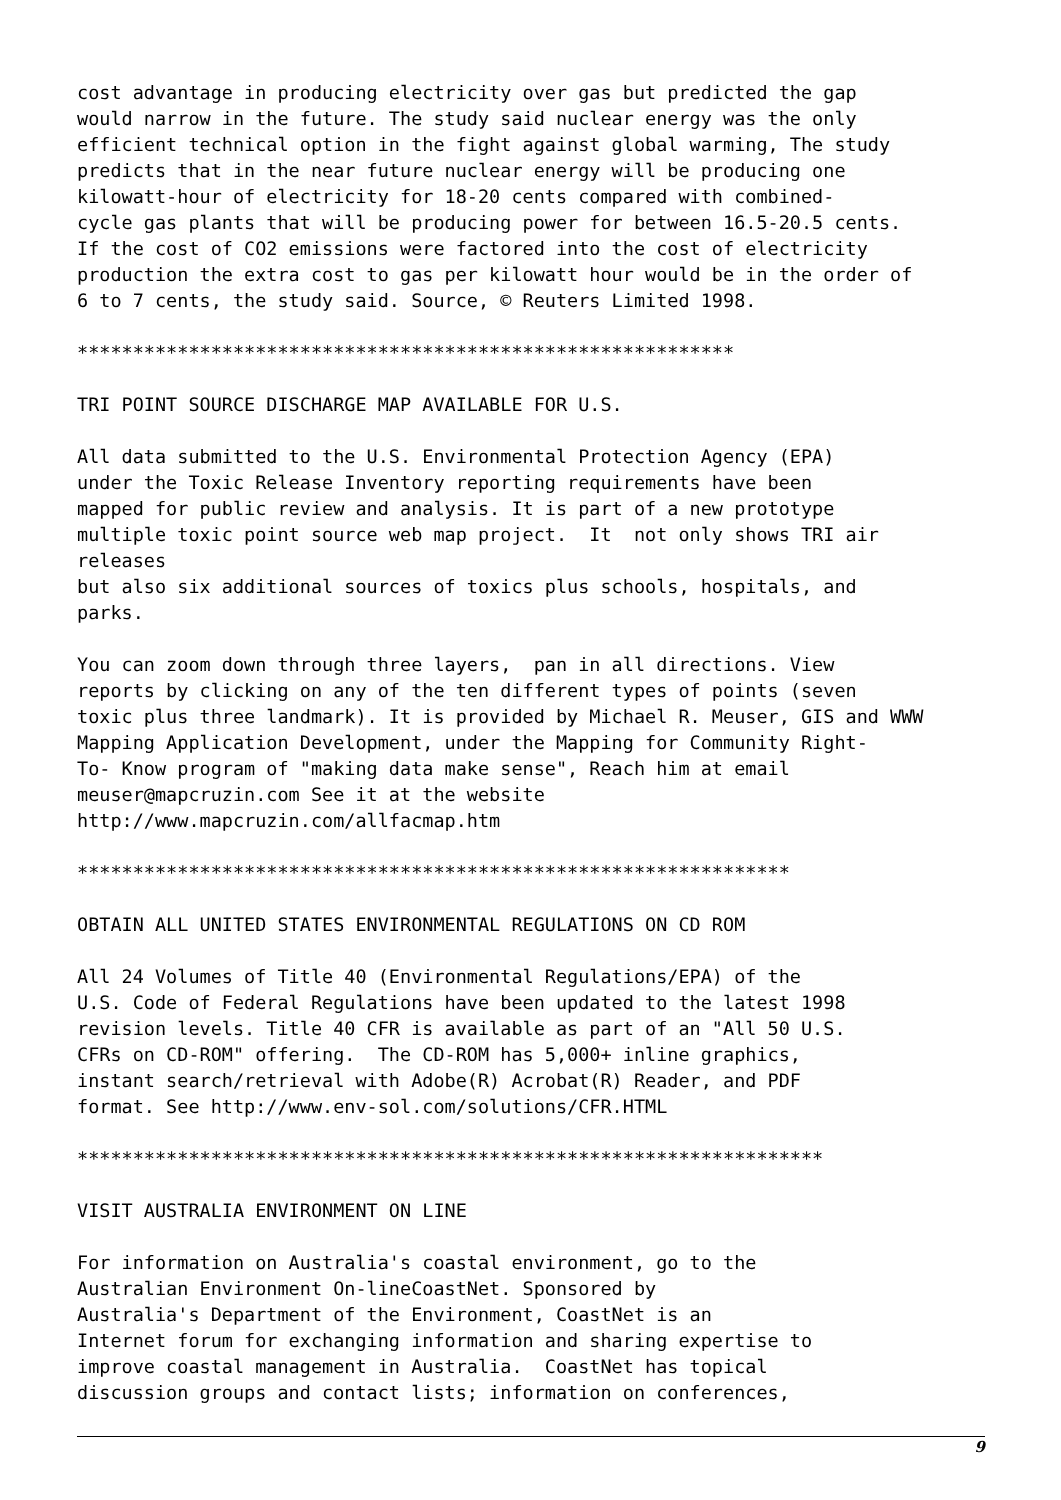cost advantage in producing electricity over gas but predicted the gap
would narrow in the future. The study said nuclear energy was the only
efficient technical option in the fight against global warming, The study
predicts that in the near future nuclear energy will be producing one
kilowatt-hour of electricity for 18-20 cents compared with combined-
cycle gas plants that will be producing power for between 16.5-20.5 cents.
If the cost of CO2 emissions were factored into the cost of electricity
production the extra cost to gas per kilowatt hour would be in the order of
6 to 7 cents, the study said. Source, © Reuters Limited 1998.

***********************************************************

TRI POINT SOURCE DISCHARGE MAP AVAILABLE FOR U.S.

All data submitted to the U.S. Environmental Protection Agency (EPA)
under the Toxic Release Inventory reporting requirements have been
mapped for public review and analysis. It is part of a new prototype
multiple toxic point source web map project.  It  not only shows TRI air
releases
but also six additional sources of toxics plus schools, hospitals, and
parks.

You can zoom down through three layers,  pan in all directions. View
reports by clicking on any of the ten different types of points (seven
toxic plus three landmark). It is provided by Michael R. Meuser, GIS and WWW
Mapping Application Development, under the Mapping for Community Right-
To- Know program of "making data make sense", Reach him at email
meuser@mapcruzin.com See it at the website
http://www.mapcruzin.com/allfacmap.htm

****************************************************************

OBTAIN ALL UNITED STATES ENVIRONMENTAL REGULATIONS ON CD ROM

All 24 Volumes of Title 40 (Environmental Regulations/EPA) of the
U.S. Code of Federal Regulations have been updated to the latest 1998
revision levels. Title 40 CFR is available as part of an "All 50 U.S.
CFRs on CD-ROM" offering.  The CD-ROM has 5,000+ inline graphics,
instant search/retrieval with Adobe(R) Acrobat(R) Reader, and PDF
format. See http://www.env-sol.com/solutions/CFR.HTML

*******************************************************************

VISIT AUSTRALIA ENVIRONMENT ON LINE

For information on Australia's coastal environment, go to the
Australian Environment On-lineCoastNet. Sponsored by
Australia's Department of the Environment, CoastNet is an
Internet forum for exchanging information and sharing expertise to
improve coastal management in Australia.  CoastNet has topical
discussion groups and contact lists; information on conferences,
9